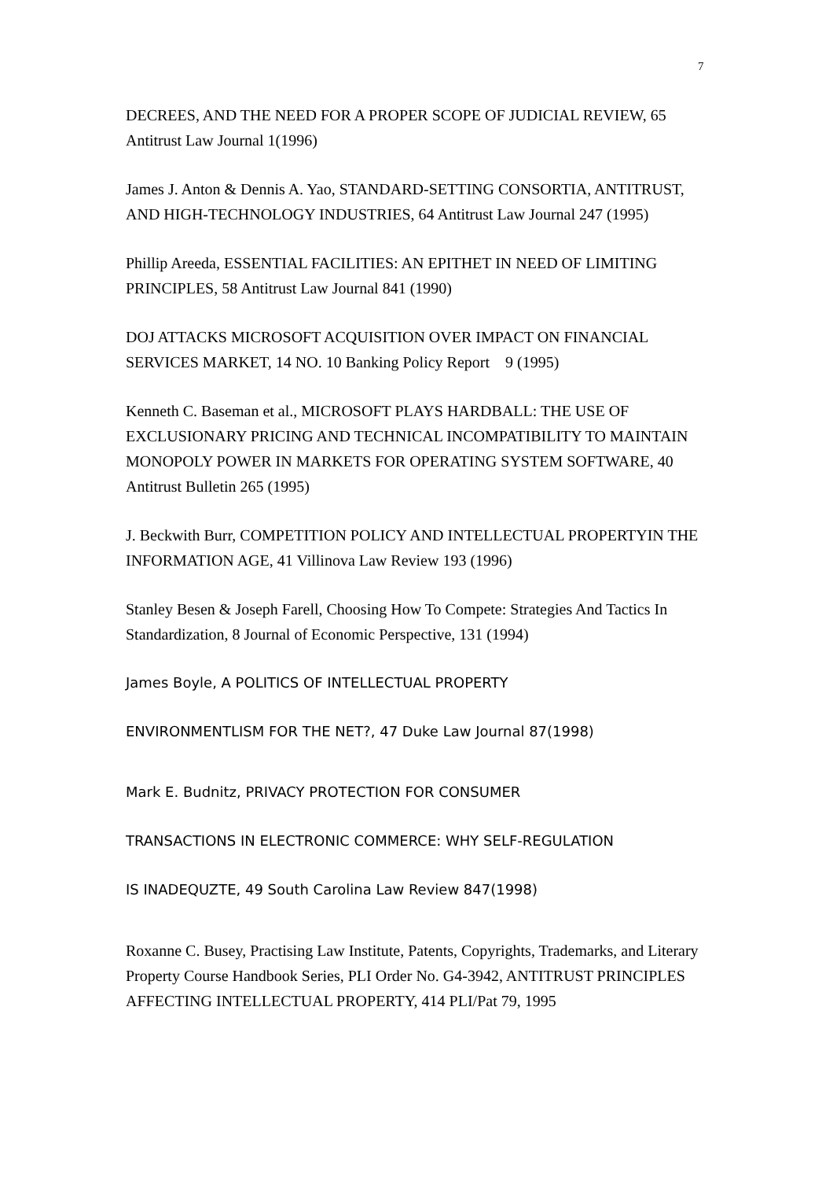7
DECREES, AND THE NEED FOR A PROPER SCOPE OF JUDICIAL REVIEW, 65 Antitrust Law Journal 1(1996)
James J. Anton & Dennis A. Yao, STANDARD-SETTING CONSORTIA, ANTITRUST, AND HIGH-TECHNOLOGY INDUSTRIES, 64 Antitrust Law Journal 247 (1995)
Phillip Areeda, ESSENTIAL FACILITIES: AN EPITHET IN NEED OF LIMITING PRINCIPLES, 58 Antitrust Law Journal 841 (1990)
DOJ ATTACKS MICROSOFT ACQUISITION OVER IMPACT ON FINANCIAL SERVICES MARKET, 14 NO. 10 Banking Policy Report 9 (1995)
Kenneth C. Baseman et al., MICROSOFT PLAYS HARDBALL: THE USE OF EXCLUSIONARY PRICING AND TECHNICAL INCOMPATIBILITY TO MAINTAIN MONOPOLY POWER IN MARKETS FOR OPERATING SYSTEM SOFTWARE, 40 Antitrust Bulletin 265 (1995)
J. Beckwith Burr, COMPETITION POLICY AND INTELLECTUAL PROPERTYIN THE INFORMATION AGE, 41 Villinova Law Review 193 (1996)
Stanley Besen & Joseph Farell, Choosing How To Compete: Strategies And Tactics In Standardization, 8 Journal of Economic Perspective, 131 (1994)
James Boyle, A POLITICS OF INTELLECTUAL PROPERTY
ENVIRONMENTLISM FOR THE NET?, 47 Duke Law Journal 87(1998)
Mark E. Budnitz, PRIVACY PROTECTION FOR CONSUMER
TRANSACTIONS IN ELECTRONIC COMMERCE: WHY SELF-REGULATION
IS INADEQUZTE, 49 South Carolina Law Review 847(1998)
Roxanne C. Busey, Practising Law Institute, Patents, Copyrights, Trademarks, and Literary Property Course Handbook Series, PLI Order No. G4-3942, ANTITRUST PRINCIPLES AFFECTING INTELLECTUAL PROPERTY, 414 PLI/Pat 79, 1995